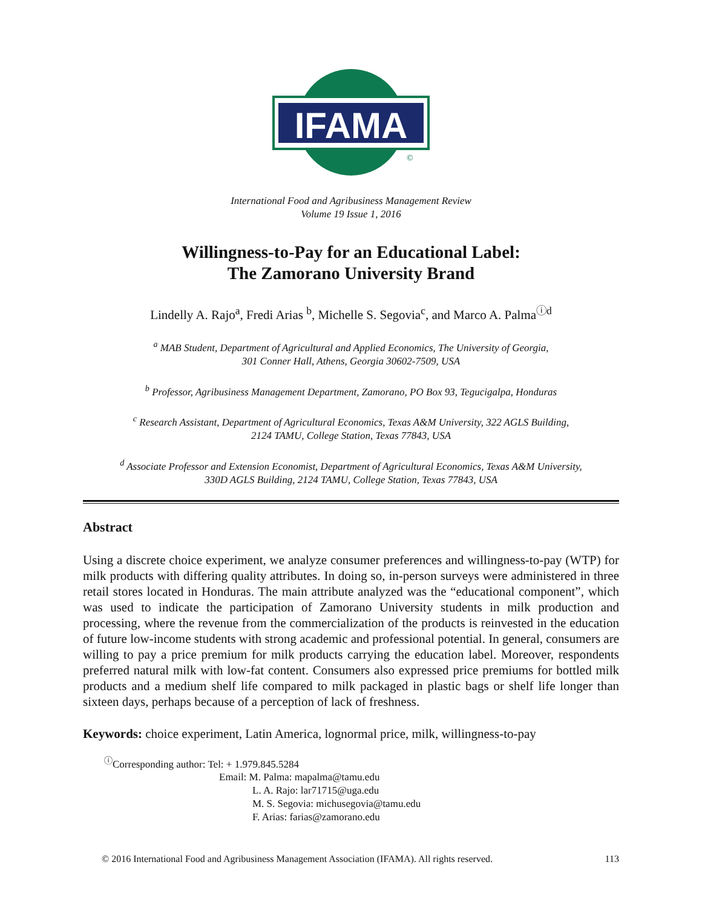IFAMA
©
International Food and Agribusiness Management Review
Volume 19 Issue 1, 2016
Willingness-to-Pay for an Educational Label:
The Zamorano University Brand
Lindelly A. Rajo<sup>a</sup>, Fredi Arias <sup>b</sup>, Michelle S. Segovia<sup>c</sup>, and Marco A. Palma<sup>ⓘd</sup>
<sup>a</sup> MAB Student, Department of Agricultural and Applied Economics, The University of Georgia,
301 Conner Hall, Athens, Georgia 30602-7509, USA
<sup>b</sup> Professor, Agribusiness Management Department, Zamorano, PO Box 93, Tegucigalpa, Honduras
<sup>c</sup> Research Assistant, Department of Agricultural Economics, Texas A&M University, 322 AGLS Building,
2124 TAMU, College Station, Texas 77843, USA
<sup>d</sup> Associate Professor and Extension Economist, Department of Agricultural Economics, Texas A&M University,
330D AGLS Building, 2124 TAMU, College Station, Texas 77843, USA
Abstract
Using a discrete choice experiment, we analyze consumer preferences and willingness-to-pay (WTP) for milk products with differing quality attributes. In doing so, in-person surveys were administered in three retail stores located in Honduras. The main attribute analyzed was the “educational component”, which was used to indicate the participation of Zamorano University students in milk production and processing, where the revenue from the commercialization of the products is reinvested in the education of future low-income students with strong academic and professional potential. In general, consumers are willing to pay a price premium for milk products carrying the education label. Moreover, respondents preferred natural milk with low-fat content. Consumers also expressed price premiums for bottled milk products and a medium shelf life compared to milk packaged in plastic bags or shelf life longer than sixteen days, perhaps because of a perception of lack of freshness.
Keywords: choice experiment, Latin America, lognormal price, milk, willingness-to-pay
<sup>ⓘ</sup>Corresponding author: Tel: + 1.979.845.5284
Email: M. Palma: mapalma@tamu.edu
L. A. Rajo: lar71715@uga.edu
M. S. Segovia: michusegovia@tamu.edu
F. Arias: farias@zamorano.edu
© 2016 International Food and Agribusiness Management Association (IFAMA). All rights reserved. 113